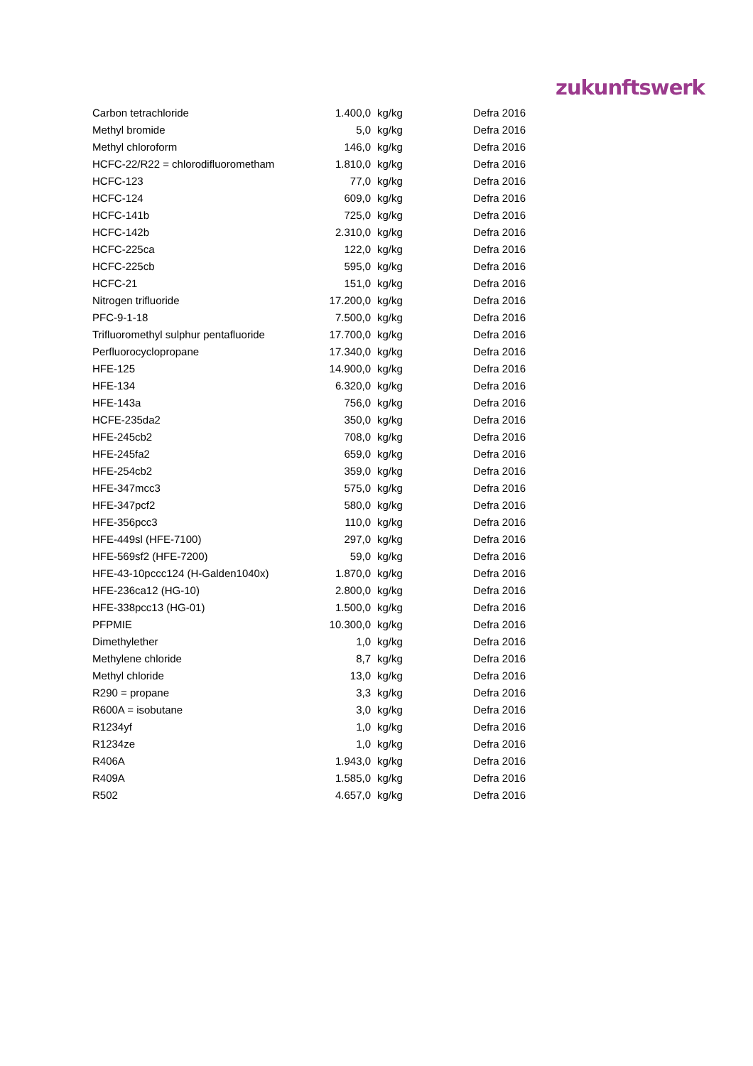zukunftswerk
| Carbon tetrachloride | 1.400,0 | kg/kg | Defra 2016 |
| Methyl bromide | 5,0 | kg/kg | Defra 2016 |
| Methyl chloroform | 146,0 | kg/kg | Defra 2016 |
| HCFC-22/R22 = chlorodifluorometham | 1.810,0 | kg/kg | Defra 2016 |
| HCFC-123 | 77,0 | kg/kg | Defra 2016 |
| HCFC-124 | 609,0 | kg/kg | Defra 2016 |
| HCFC-141b | 725,0 | kg/kg | Defra 2016 |
| HCFC-142b | 2.310,0 | kg/kg | Defra 2016 |
| HCFC-225ca | 122,0 | kg/kg | Defra 2016 |
| HCFC-225cb | 595,0 | kg/kg | Defra 2016 |
| HCFC-21 | 151,0 | kg/kg | Defra 2016 |
| Nitrogen trifluoride | 17.200,0 | kg/kg | Defra 2016 |
| PFC-9-1-18 | 7.500,0 | kg/kg | Defra 2016 |
| Trifluoromethyl sulphur pentafluoride | 17.700,0 | kg/kg | Defra 2016 |
| Perfluorocyclopropane | 17.340,0 | kg/kg | Defra 2016 |
| HFE-125 | 14.900,0 | kg/kg | Defra 2016 |
| HFE-134 | 6.320,0 | kg/kg | Defra 2016 |
| HFE-143a | 756,0 | kg/kg | Defra 2016 |
| HCFE-235da2 | 350,0 | kg/kg | Defra 2016 |
| HFE-245cb2 | 708,0 | kg/kg | Defra 2016 |
| HFE-245fa2 | 659,0 | kg/kg | Defra 2016 |
| HFE-254cb2 | 359,0 | kg/kg | Defra 2016 |
| HFE-347mcc3 | 575,0 | kg/kg | Defra 2016 |
| HFE-347pcf2 | 580,0 | kg/kg | Defra 2016 |
| HFE-356pcc3 | 110,0 | kg/kg | Defra 2016 |
| HFE-449sl (HFE-7100) | 297,0 | kg/kg | Defra 2016 |
| HFE-569sf2 (HFE-7200) | 59,0 | kg/kg | Defra 2016 |
| HFE-43-10pccc124 (H-Galden1040x) | 1.870,0 | kg/kg | Defra 2016 |
| HFE-236ca12 (HG-10) | 2.800,0 | kg/kg | Defra 2016 |
| HFE-338pcc13 (HG-01) | 1.500,0 | kg/kg | Defra 2016 |
| PFPMIE | 10.300,0 | kg/kg | Defra 2016 |
| Dimethylether | 1,0 | kg/kg | Defra 2016 |
| Methylene chloride | 8,7 | kg/kg | Defra 2016 |
| Methyl chloride | 13,0 | kg/kg | Defra 2016 |
| R290 = propane | 3,3 | kg/kg | Defra 2016 |
| R600A = isobutane | 3,0 | kg/kg | Defra 2016 |
| R1234yf | 1,0 | kg/kg | Defra 2016 |
| R1234ze | 1,0 | kg/kg | Defra 2016 |
| R406A | 1.943,0 | kg/kg | Defra 2016 |
| R409A | 1.585,0 | kg/kg | Defra 2016 |
| R502 | 4.657,0 | kg/kg | Defra 2016 |